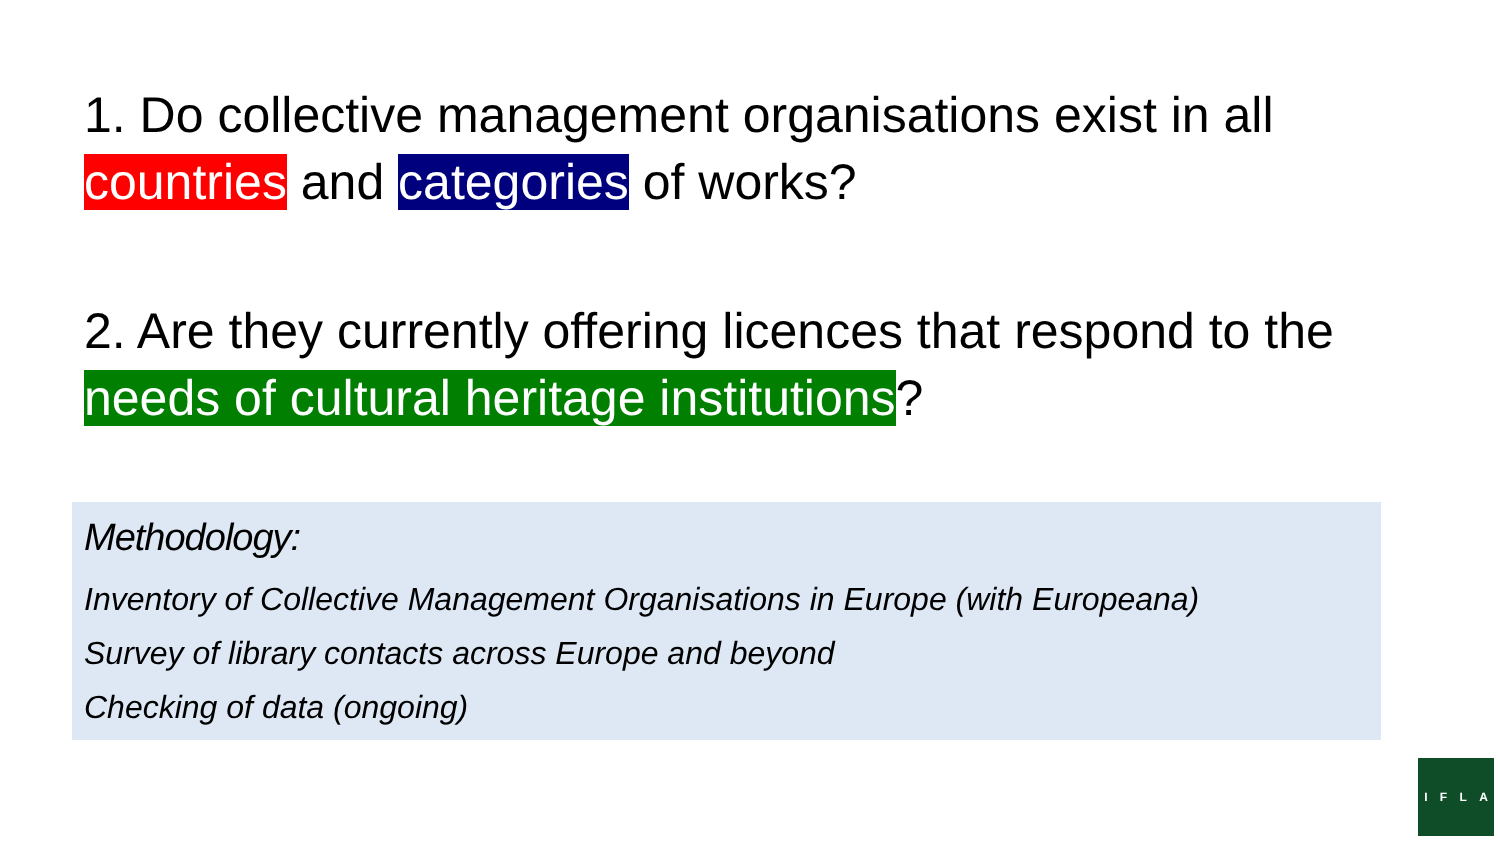1. Do collective management organisations exist in all countries and categories of works?
2. Are they currently offering licences that respond to the needs of cultural heritage institutions?
Methodology:
Inventory of Collective Management Organisations in Europe (with Europeana)
Survey of library contacts across Europe and beyond
Checking of data (ongoing)
I F L A